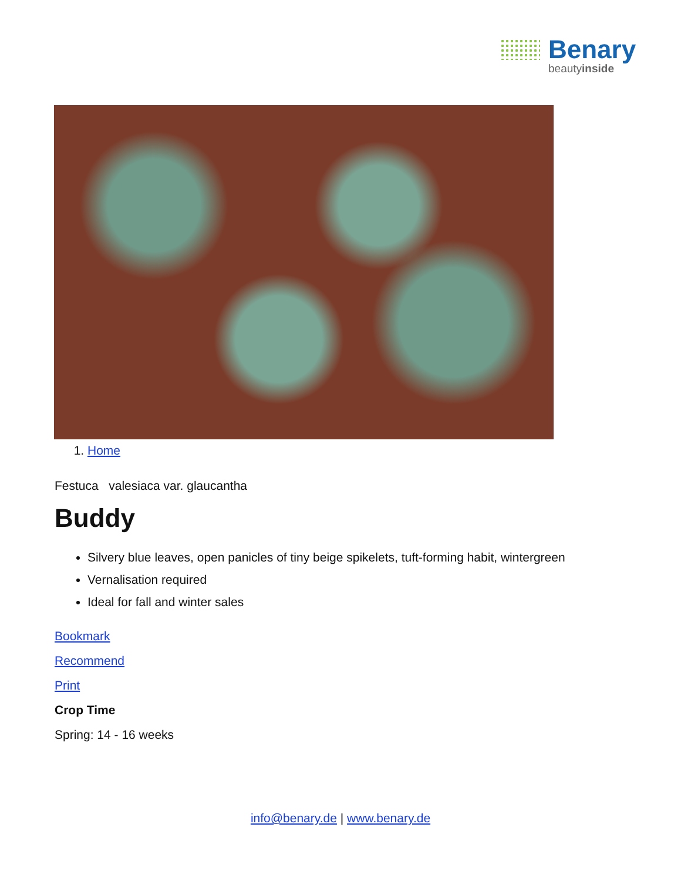Benary
beautyinside
1. Home
Festuca valesiaca var. glaucantha
Buddy
Silvery blue leaves, open panicles of tiny beige spikelets, tuft-forming habit, wintergreen
Vernalisation required
Ideal for fall and winter sales
Bookmark
Recommend
Print
Crop Time
Spring: 14 - 16 weeks
info@benary.de | www.benary.de